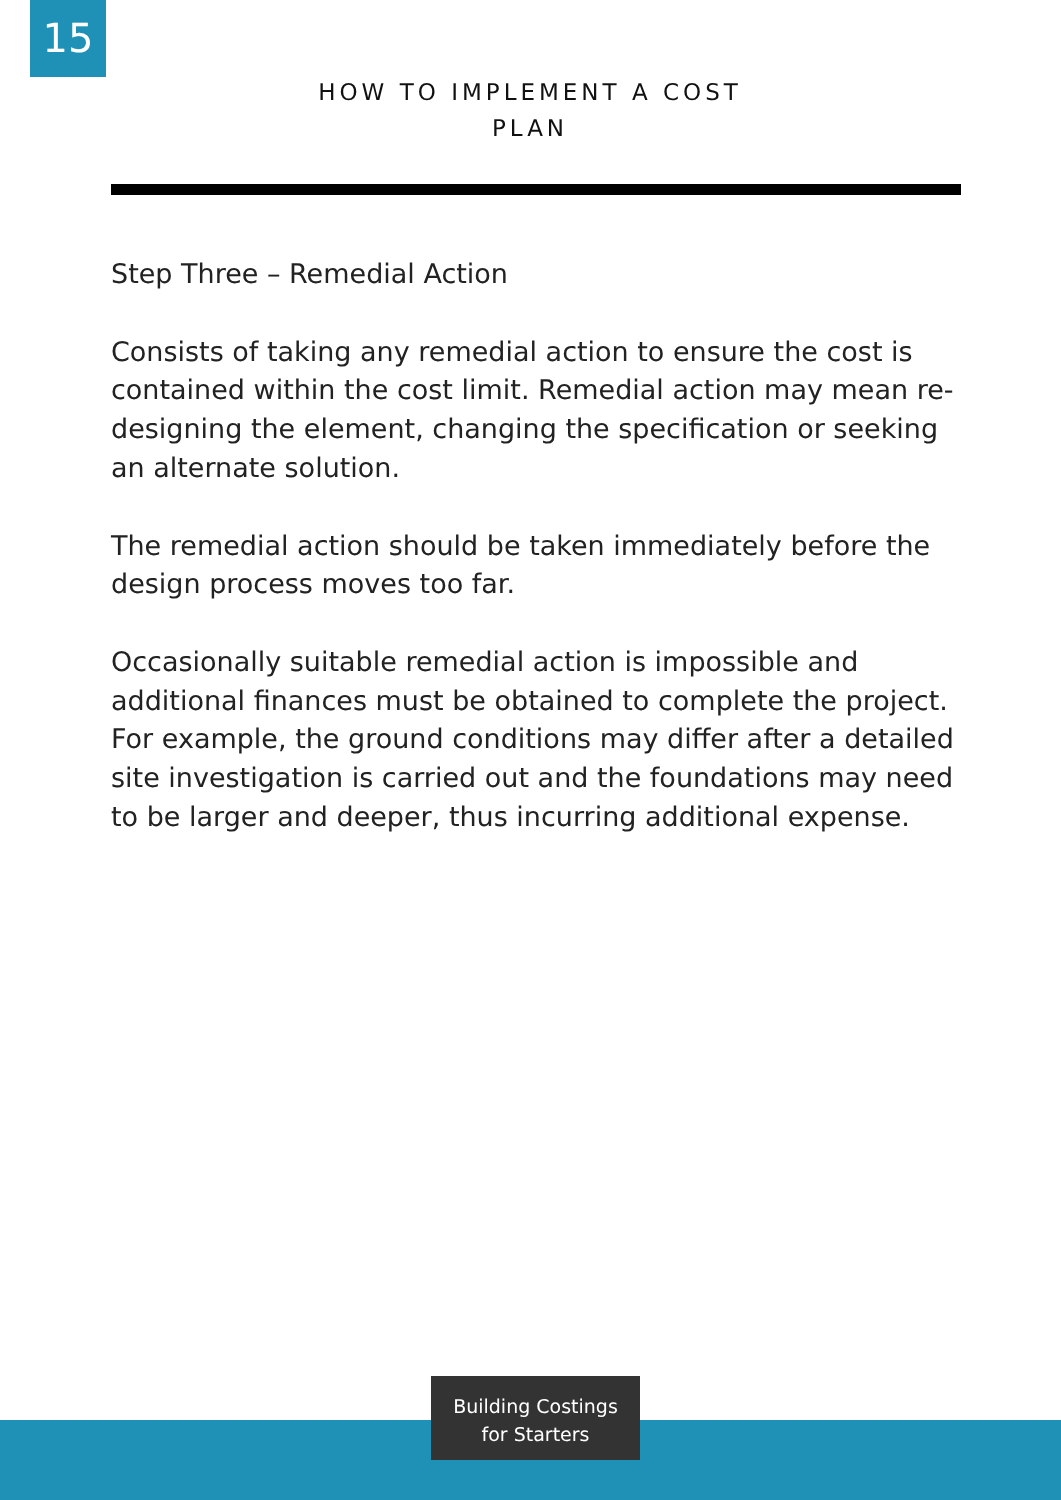15
HOW TO IMPLEMENT A COST PLAN
Step Three – Remedial Action
Consists of taking any remedial action to ensure the cost is contained within the cost limit. Remedial action may mean re-designing the element, changing the specification or seeking an alternate solution.
The remedial action should be taken immediately before the design process moves too far.
Occasionally suitable remedial action is impossible and additional finances must be obtained to complete the project. For example, the ground conditions may differ after a detailed site investigation is carried out and the foundations may need to be larger and deeper, thus incurring additional expense.
Building Costings
for Starters